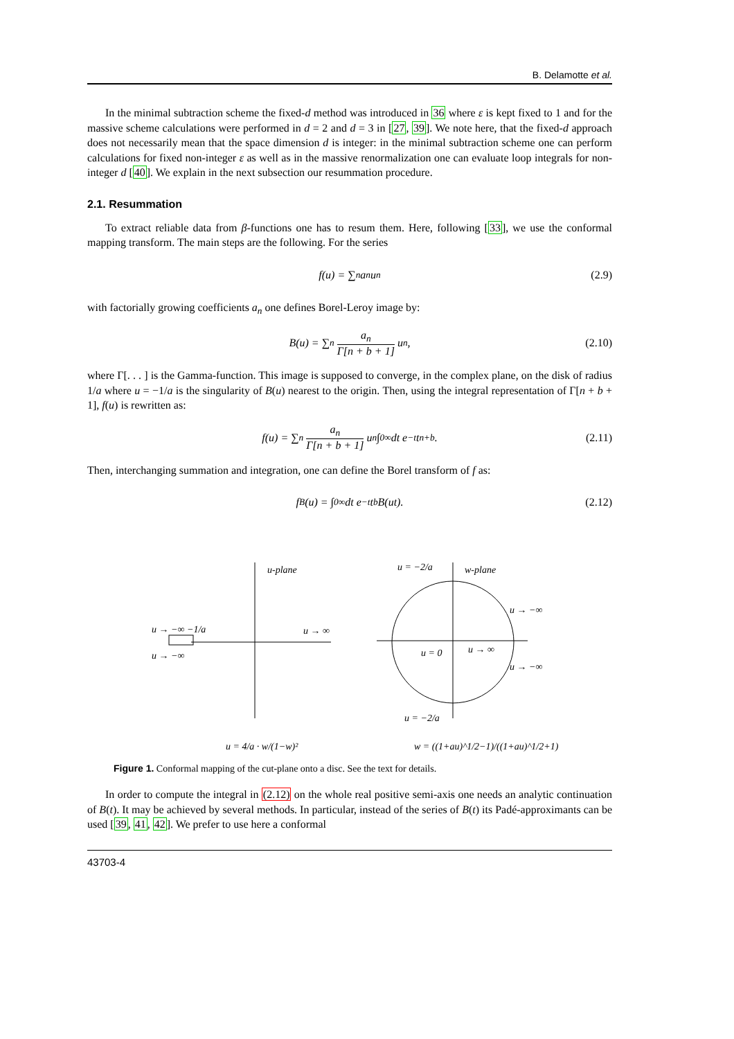B. Delamotte et al.
In the minimal subtraction scheme the fixed-d method was introduced in 36 where ε is kept fixed to 1 and for the massive scheme calculations were performed in d = 2 and d = 3 in [27, 39]. We note here, that the fixed-d approach does not necessarily mean that the space dimension d is integer: in the minimal subtraction scheme one can perform calculations for fixed non-integer ε as well as in the massive renormalization one can evaluate loop integrals for non-integer d [40]. We explain in the next subsection our resummation procedure.
2.1. Resummation
To extract reliable data from β-functions one has to resum them. Here, following [33], we use the conformal mapping transform. The main steps are the following. For the series
f(u) = ∑<sub>n</sub> a<sub>n</sub> u<sup>n</sup> (2.9)
with factorially growing coefficients a<sub>n</sub> one defines Borel-Leroy image by:
B(u) = ∑<sub>n</sub> a<sub>n</sub> Γ[n + b + 1] u<sup>n</sup>, (2.10)
where Γ[. . . ] is the Gamma-function. This image is supposed to converge, in the complex plane, on the disk of radius 1/a where u = −1/a is the singularity of B(u) nearest to the origin. Then, using the integral representation of Γ[n + b + 1], f(u) is rewritten as:
f(u) = ∑<sub>n</sub> a<sub>n</sub> Γ[n + b + 1] u<sup>n</sup> ∫<sub>0</sub><sup>∞</sup> dt e<sup>−t</sup> t<sup>n+b</sup>. (2.11)
Then, interchanging summation and integration, one can define the Borel transform of f as:
f<sub>B</sub>(u) = ∫<sub>0</sub><sup>∞</sup> dt e<sup>−t</sup> t<sup>b</sup> B(ut). (2.12)
u-plane
w-plane
u → −∞ −1/a
u → −∞
u → ∞
u = −2/a
u → −∞
u → −∞
u = 0
u → ∞
u = −2/a
u = 4/a · w/(1−w)²
w = ((1+au)^1/2−1)/((1+au)^1/2+1)
Figure 1. Conformal mapping of the cut-plane onto a disc. See the text for details.
In order to compute the integral in (2.12) on the whole real positive semi-axis one needs an analytic continuation of B(t). It may be achieved by several methods. In particular, instead of the series of B(t) its Padé-approximants can be used [39, 41, 42]. We prefer to use here a conformal
43703-4